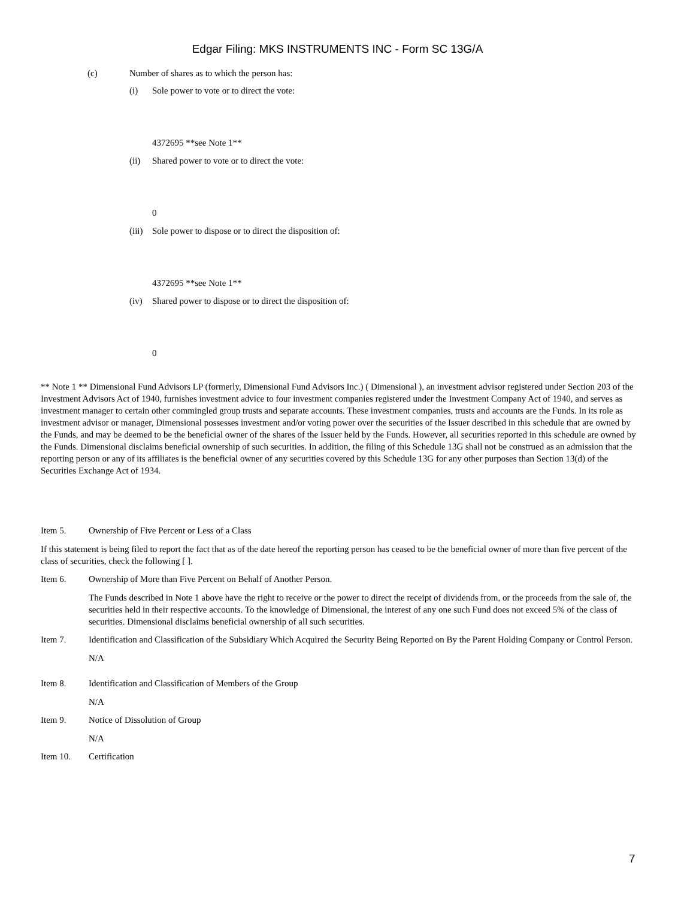Edgar Filing: MKS INSTRUMENTS INC - Form SC 13G/A
(c) Number of shares as to which the person has:
(i) Sole power to vote or to direct the vote:
4372695 **see Note 1**
(ii) Shared power to vote or to direct the vote:
0
(iii) Sole power to dispose or to direct the disposition of:
4372695 **see Note 1**
(iv) Shared power to dispose or to direct the disposition of:
0
** Note 1 ** Dimensional Fund Advisors LP (formerly, Dimensional Fund Advisors Inc.) ( Dimensional ), an investment advisor registered under Section 203 of the Investment Advisors Act of 1940, furnishes investment advice to four investment companies registered under the Investment Company Act of 1940, and serves as investment manager to certain other commingled group trusts and separate accounts. These investment companies, trusts and accounts are the Funds. In its role as investment advisor or manager, Dimensional possesses investment and/or voting power over the securities of the Issuer described in this schedule that are owned by the Funds, and may be deemed to be the beneficial owner of the shares of the Issuer held by the Funds. However, all securities reported in this schedule are owned by the Funds. Dimensional disclaims beneficial ownership of such securities. In addition, the filing of this Schedule 13G shall not be construed as an admission that the reporting person or any of its affiliates is the beneficial owner of any securities covered by this Schedule 13G for any other purposes than Section 13(d) of the Securities Exchange Act of 1934.
Item 5. Ownership of Five Percent or Less of a Class
If this statement is being filed to report the fact that as of the date hereof the reporting person has ceased to be the beneficial owner of more than five percent of the class of securities, check the following [ ].
Item 6. Ownership of More than Five Percent on Behalf of Another Person.
The Funds described in Note 1 above have the right to receive or the power to direct the receipt of dividends from, or the proceeds from the sale of, the securities held in their respective accounts. To the knowledge of Dimensional, the interest of any one such Fund does not exceed 5% of the class of securities. Dimensional disclaims beneficial ownership of all such securities.
Item 7. Identification and Classification of the Subsidiary Which Acquired the Security Being Reported on By the Parent Holding Company or Control Person.
N/A
Item 8. Identification and Classification of Members of the Group
N/A
Item 9. Notice of Dissolution of Group
N/A
Item 10. Certification
7